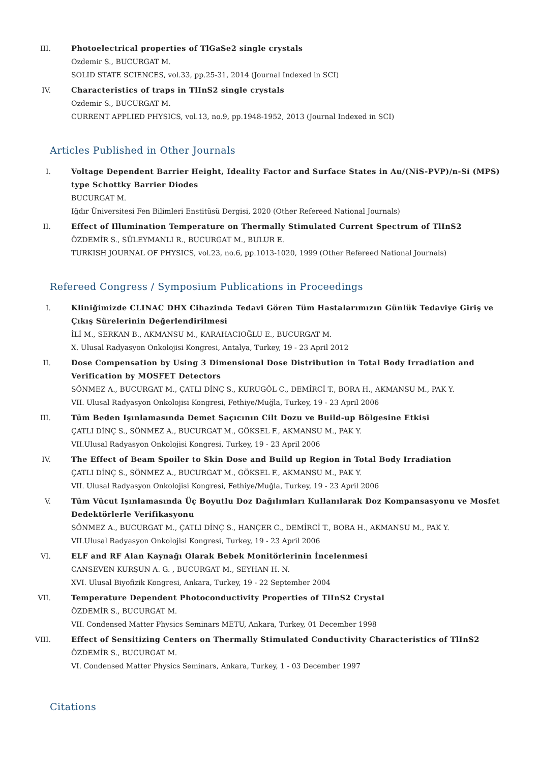III. Photoelectrical properties of TlGaSe2 single crystals
Ozdemir S., BUCURGAT M.
SOLID STATE SCIENCES, vol.33, pp.25-31, 2014 (Journal Indexed in SCI)
IV. Characteristics of traps in TlInS2 single crystals
Ozdemir S., BUCURGAT M.
CURRENT APPLIED PHYSICS, vol.13, no.9, pp.1948-1952, 2013 (Journal Indexed in SCI)
Articles Published in Other Journals
I. Voltage Dependent Barrier Height, Ideality Factor and Surface States in Au/(NiS-PVP)/n-Si (MPS) type Schottky Barrier Diodes
BUCURGAT M.
Iğdır Üniversitesi Fen Bilimleri Enstitüsü Dergisi, 2020 (Other Refereed National Journals)
II. Effect of Illumination Temperature on Thermally Stimulated Current Spectrum of TlInS2
ÖZDEMİR S., SÜLEYMANLI R., BUCURGAT M., BULUR E.
TURKISH JOURNAL OF PHYSICS, vol.23, no.6, pp.1013-1020, 1999 (Other Refereed National Journals)
Refereed Congress / Symposium Publications in Proceedings
I. Kliniğimizde CLINAC DHX Cihazinda Tedavi Gören Tüm Hastalarımızın Günlük Tedaviye Giriş ve Çıkış Sürelerinin Değerlendirilmesi
İLİ M., SERKAN B., AKMANSU M., KARAHACIOĞLU E., BUCURGAT M.
X. Ulusal Radyasyon Onkolojisi Kongresi, Antalya, Turkey, 19 - 23 April 2012
II. Dose Compensation by Using 3 Dimensional Dose Distribution in Total Body Irradiation and Verification by MOSFET Detectors
SÖNMEZ A., BUCURGAT M., ÇATLI DİNÇ S., KURUGÖL C., DEMİRCİ T., BORA H., AKMANSU M., PAK Y.
VII. Ulusal Radyasyon Onkolojisi Kongresi, Fethiye/Muğla, Turkey, 19 - 23 April 2006
III. Tüm Beden Işınlamasında Demet Saçıcının Cilt Dozu ve Build-up Bölgesine Etkisi
ÇATLI DİNÇ S., SÖNMEZ A., BUCURGAT M., GÖKSEL F., AKMANSU M., PAK Y.
VII.Ulusal Radyasyon Onkolojisi Kongresi, Turkey, 19 - 23 April 2006
IV. The Effect of Beam Spoiler to Skin Dose and Build up Region in Total Body Irradiation
ÇATLI DİNÇ S., SÖNMEZ A., BUCURGAT M., GÖKSEL F., AKMANSU M., PAK Y.
VII. Ulusal Radyasyon Onkolojisi Kongresi, Fethiye/Muğla, Turkey, 19 - 23 April 2006
V. Tüm Vücut Işınlamasında Üç Boyutlu Doz Dağılımları Kullanılarak Doz Kompansasyonu ve Mosfet Dedektörlerle Verifikasyonu
SÖNMEZ A., BUCURGAT M., ÇATLI DİNÇ S., HANÇER C., DEMİRCİ T., BORA H., AKMANSU M., PAK Y.
VII.Ulusal Radyasyon Onkolojisi Kongresi, Turkey, 19 - 23 April 2006
VI. ELF and RF Alan Kaynağı Olarak Bebek Monitörlerinin İncelenmesi
CANSEVEN KURŞUN A. G. , BUCURGAT M., SEYHAN H. N.
XVI. Ulusal Biyofizik Kongresi, Ankara, Turkey, 19 - 22 September 2004
VII. Temperature Dependent Photoconductivity Properties of TlInS2 Crystal
ÖZDEMİR S., BUCURGAT M.
VII. Condensed Matter Physics Seminars METU, Ankara, Turkey, 01 December 1998
VIII. Effect of Sensitizing Centers on Thermally Stimulated Conductivity Characteristics of TlInS2
ÖZDEMİR S., BUCURGAT M.
VI. Condensed Matter Physics Seminars, Ankara, Turkey, 1 - 03 December 1997
Citations